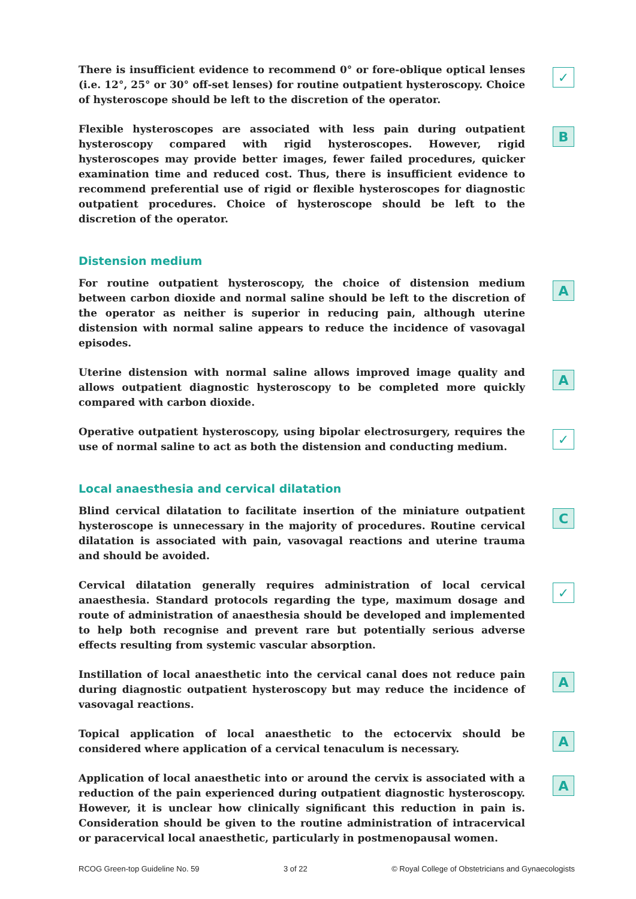There is insufficient evidence to recommend 0° or fore-oblique optical lenses (i.e. 12°, 25° or 30° off-set lenses) for routine outpatient hysteroscopy. Choice of hysteroscope should be left to the discretion of the operator.
✓
Flexible hysteroscopes are associated with less pain during outpatient hysteroscopy compared with rigid hysteroscopes. However, rigid hysteroscopes may provide better images, fewer failed procedures, quicker examination time and reduced cost. Thus, there is insufficient evidence to recommend preferential use of rigid or flexible hysteroscopes for diagnostic outpatient procedures. Choice of hysteroscope should be left to the discretion of the operator.
B
Distension medium
For routine outpatient hysteroscopy, the choice of distension medium between carbon dioxide and normal saline should be left to the discretion of the operator as neither is superior in reducing pain, although uterine distension with normal saline appears to reduce the incidence of vasovagal episodes.
A
Uterine distension with normal saline allows improved image quality and allows outpatient diagnostic hysteroscopy to be completed more quickly compared with carbon dioxide.
A
Operative outpatient hysteroscopy, using bipolar electrosurgery, requires the use of normal saline to act as both the distension and conducting medium.
✓
Local anaesthesia and cervical dilatation
Blind cervical dilatation to facilitate insertion of the miniature outpatient hysteroscope is unnecessary in the majority of procedures. Routine cervical dilatation is associated with pain, vasovagal reactions and uterine trauma and should be avoided.
C
Cervical dilatation generally requires administration of local cervical anaesthesia. Standard protocols regarding the type, maximum dosage and route of administration of anaesthesia should be developed and implemented to help both recognise and prevent rare but potentially serious adverse effects resulting from systemic vascular absorption.
✓
Instillation of local anaesthetic into the cervical canal does not reduce pain during diagnostic outpatient hysteroscopy but may reduce the incidence of vasovagal reactions.
A
Topical application of local anaesthetic to the ectocervix should be considered where application of a cervical tenaculum is necessary.
A
Application of local anaesthetic into or around the cervix is associated with a reduction of the pain experienced during outpatient diagnostic hysteroscopy. However, it is unclear how clinically significant this reduction in pain is. Consideration should be given to the routine administration of intracervical or paracervical local anaesthetic, particularly in postmenopausal women.
A
RCOG Green-top Guideline No. 59 3 of 22 © Royal College of Obstetricians and Gynaecologists